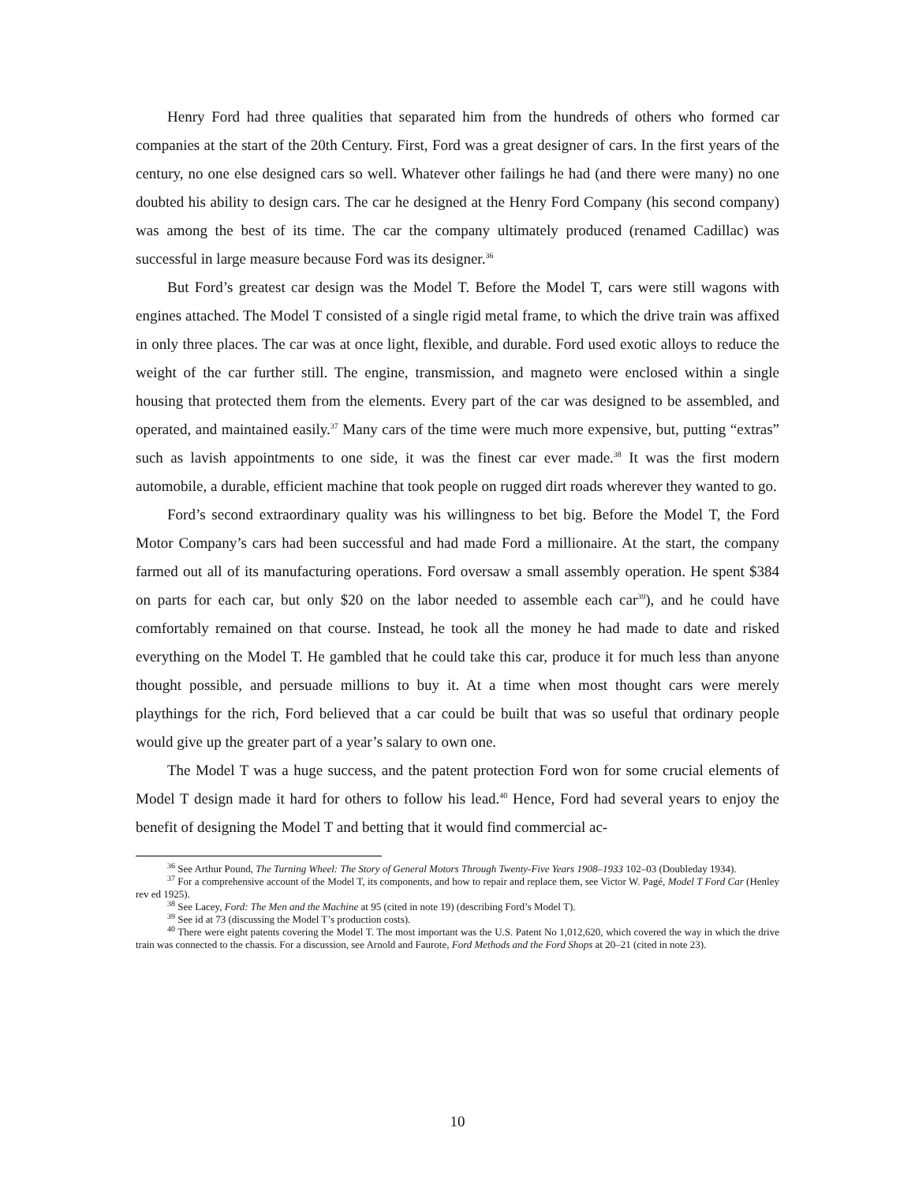Henry Ford had three qualities that separated him from the hundreds of others who formed car companies at the start of the 20th Century. First, Ford was a great designer of cars. In the first years of the century, no one else designed cars so well. Whatever other failings he had (and there were many) no one doubted his ability to design cars. The car he designed at the Henry Ford Company (his second company) was among the best of its time. The car the company ultimately produced (renamed Cadillac) was successful in large measure because Ford was its designer.<sup>36</sup>
But Ford’s greatest car design was the Model T. Before the Model T, cars were still wagons with engines attached. The Model T consisted of a single rigid metal frame, to which the drive train was affixed in only three places. The car was at once light, flexible, and durable. Ford used exotic alloys to reduce the weight of the car further still. The engine, transmission, and magneto were enclosed within a single housing that protected them from the elements. Every part of the car was designed to be assembled, and operated, and maintained easily.<sup>37</sup> Many cars of the time were much more expensive, but, putting “extras” such as lavish appointments to one side, it was the finest car ever made.<sup>38</sup> It was the first modern automobile, a durable, efficient machine that took people on rugged dirt roads wherever they wanted to go.
Ford’s second extraordinary quality was his willingness to bet big. Before the Model T, the Ford Motor Company’s cars had been successful and had made Ford a millionaire. At the start, the company farmed out all of its manufacturing operations. Ford oversaw a small assembly operation. He spent $384 on parts for each car, but only $20 on the labor needed to assemble each car<sup>39</sup>), and he could have comfortably remained on that course. Instead, he took all the money he had made to date and risked everything on the Model T. He gambled that he could take this car, produce it for much less than anyone thought possible, and persuade millions to buy it. At a time when most thought cars were merely playthings for the rich, Ford believed that a car could be built that was so useful that ordinary people would give up the greater part of a year’s salary to own one.
The Model T was a huge success, and the patent protection Ford won for some crucial elements of Model T design made it hard for others to follow his lead.<sup>40</sup> Hence, Ford had several years to enjoy the benefit of designing the Model T and betting that it would find commercial ac-
<sup>36</sup> See Arthur Pound, The Turning Wheel: The Story of General Motors Through Twenty-Five Years 1908–1933 102–03 (Doubleday 1934).
<sup>37</sup> For a comprehensive account of the Model T, its components, and how to repair and replace them, see Victor W. Pagé, Model T Ford Car (Henley rev ed 1925).
<sup>38</sup> See Lacey, Ford: The Men and the Machine at 95 (cited in note 19) (describing Ford’s Model T).
<sup>39</sup> See id at 73 (discussing the Model T’s production costs).
<sup>40</sup> There were eight patents covering the Model T. The most important was the U.S. Patent No 1,012,620, which covered the way in which the drive train was connected to the chassis. For a discussion, see Arnold and Faurote, Ford Methods and the Ford Shops at 20–21 (cited in note 23).
10